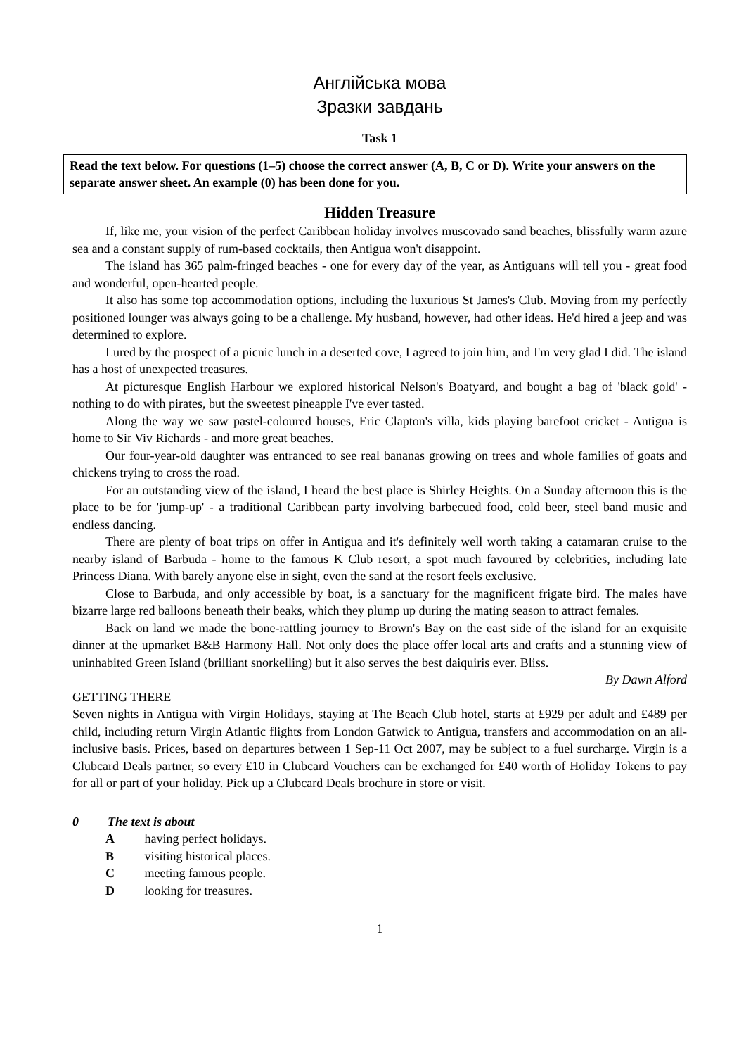Англійська мова
Зразки завдань
Task 1
Read the text below. For questions (1–5) choose the correct answer (A, B, C or D). Write your answers on the separate answer sheet. An example (0) has been done for you.
Hidden Treasure
If, like me, your vision of the perfect Caribbean holiday involves muscovado sand beaches, blissfully warm azure sea and a constant supply of rum-based cocktails, then Antigua won't disappoint.
The island has 365 palm-fringed beaches - one for every day of the year, as Antiguans will tell you - great food and wonderful, open-hearted people.
It also has some top accommodation options, including the luxurious St James's Club. Moving from my perfectly positioned lounger was always going to be a challenge. My husband, however, had other ideas. He'd hired a jeep and was determined to explore.
Lured by the prospect of a picnic lunch in a deserted cove, I agreed to join him, and I'm very glad I did. The island has a host of unexpected treasures.
At picturesque English Harbour we explored historical Nelson's Boatyard, and bought a bag of 'black gold' -nothing to do with pirates, but the sweetest pineapple I've ever tasted.
Along the way we saw pastel-coloured houses, Eric Clapton's villa, kids playing barefoot cricket - Antigua is home to Sir Viv Richards - and more great beaches.
Our four-year-old daughter was entranced to see real bananas growing on trees and whole families of goats and chickens trying to cross the road.
For an outstanding view of the island, I heard the best place is Shirley Heights. On a Sunday afternoon this is the place to be for 'jump-up' - a traditional Caribbean party involving barbecued food, cold beer, steel band music and endless dancing.
There are plenty of boat trips on offer in Antigua and it's definitely well worth taking a catamaran cruise to the nearby island of Barbuda - home to the famous K Club resort, a spot much favoured by celebrities, including late Princess Diana. With barely anyone else in sight, even the sand at the resort feels exclusive.
Close to Barbuda, and only accessible by boat, is a sanctuary for the magnificent frigate bird. The males have bizarre large red balloons beneath their beaks, which they plump up during the mating season to attract females.
Back on land we made the bone-rattling journey to Brown's Bay on the east side of the island for an exquisite dinner at the upmarket B&B Harmony Hall. Not only does the place offer local arts and crafts and a stunning view of uninhabited Green Island (brilliant snorkelling) but it also serves the best daiquiris ever. Bliss.
By Dawn Alford
GETTING THERE
Seven nights in Antigua with Virgin Holidays, staying at The Beach Club hotel, starts at £929 per adult and £489 per child, including return Virgin Atlantic flights from London Gatwick to Antigua, transfers and accommodation on an all-inclusive basis. Prices, based on departures between 1 Sep-11 Oct 2007, may be subject to a fuel surcharge. Virgin is a Clubcard Deals partner, so every £10 in Clubcard Vouchers can be exchanged for £40 worth of Holiday Tokens to pay for all or part of your holiday. Pick up a Clubcard Deals brochure in store or visit.
0 The text is about
A having perfect holidays.
B visiting historical places.
C meeting famous people.
D looking for treasures.
1